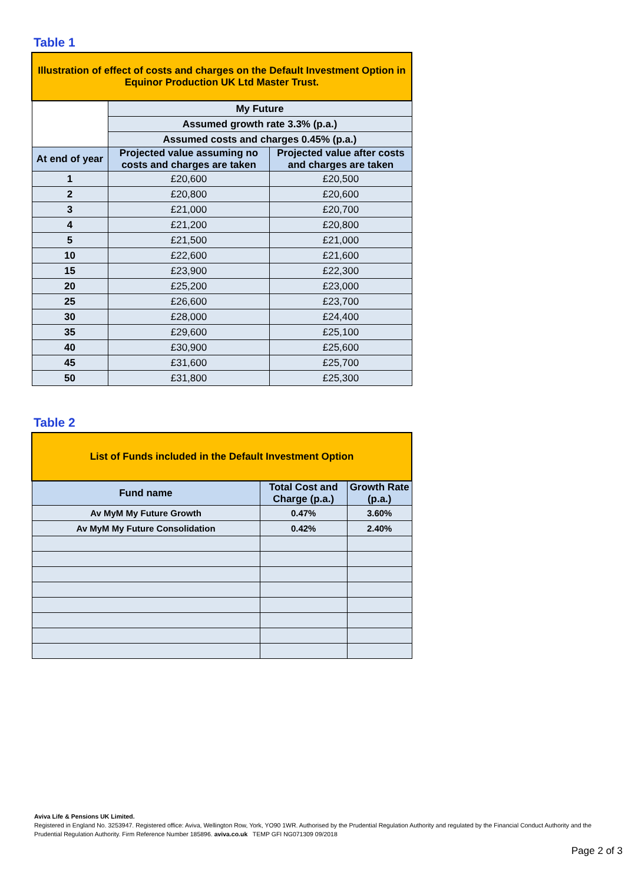Table 1
| Illustration of effect of costs and charges on the Default Investment Option in Equinor Production UK Ltd Master Trust. | | |
| --- | --- | --- |
| | My Future | |
| | Assumed growth rate 3.3% (p.a.) | |
| | Assumed costs and charges 0.45% (p.a.) | |
| At end of year | Projected value assuming no costs and charges are taken | Projected value after costs and charges are taken |
| 1 | £20,600 | £20,500 |
| 2 | £20,800 | £20,600 |
| 3 | £21,000 | £20,700 |
| 4 | £21,200 | £20,800 |
| 5 | £21,500 | £21,000 |
| 10 | £22,600 | £21,600 |
| 15 | £23,900 | £22,300 |
| 20 | £25,200 | £23,000 |
| 25 | £26,600 | £23,700 |
| 30 | £28,000 | £24,400 |
| 35 | £29,600 | £25,100 |
| 40 | £30,900 | £25,600 |
| 45 | £31,600 | £25,700 |
| 50 | £31,800 | £25,300 |
Table 2
| List of Funds included in the Default Investment Option | | |
| --- | --- | --- |
| Fund name | Total Cost and Charge (p.a.) | Growth Rate (p.a.) |
| Av MyM My Future Growth | 0.47% | 3.60% |
| Av MyM My Future Consolidation | 0.42% | 2.40% |
Aviva Life & Pensions UK Limited.
Registered in England No. 3253947. Registered office: Aviva, Wellington Row, York, YO90 1WR. Authorised by the Prudential Regulation Authority and regulated by the Financial Conduct Authority and the Prudential Regulation Authority. Firm Reference Number 185896. aviva.co.uk TEMP GFI NG071309 09/2018
Page 2 of 3